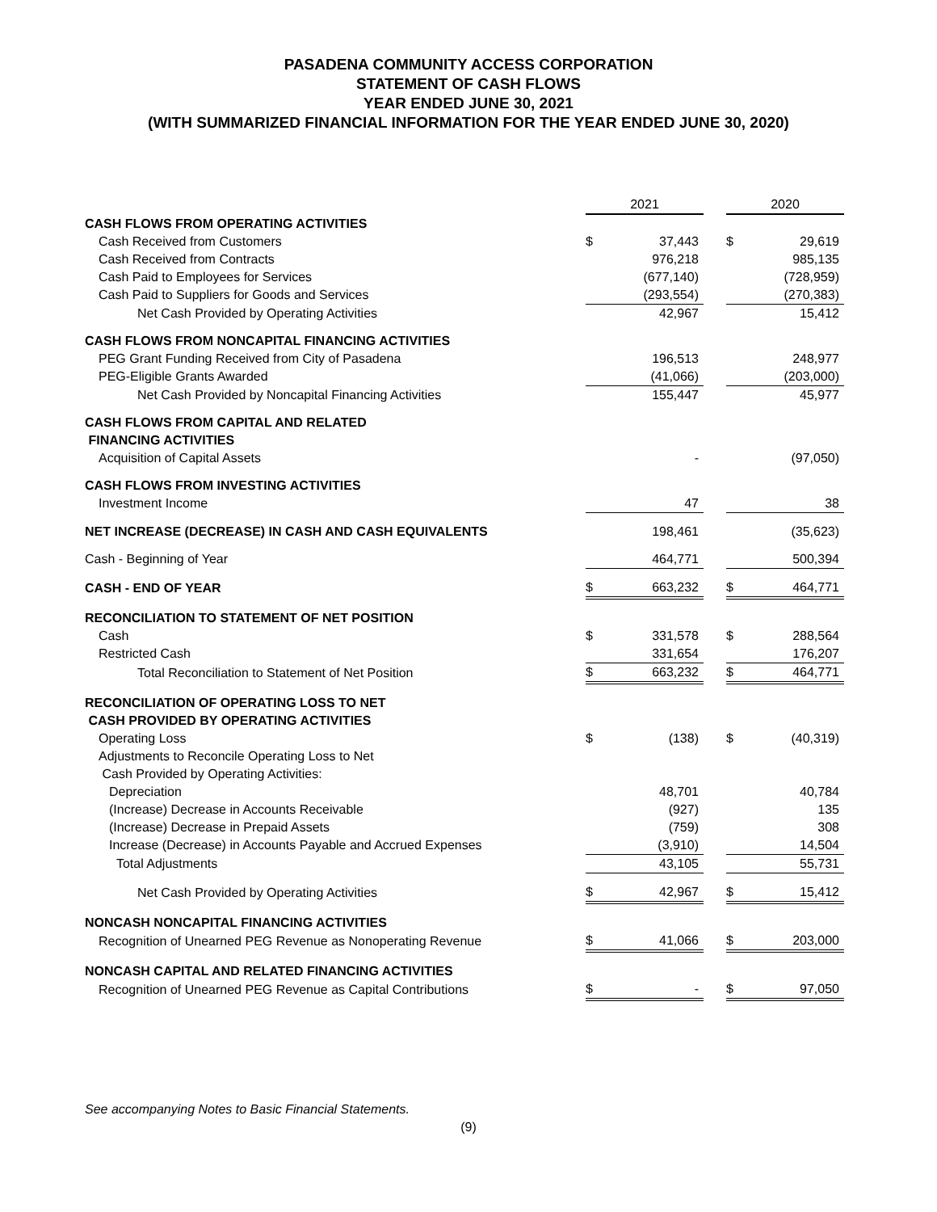PASADENA COMMUNITY ACCESS CORPORATION
STATEMENT OF CASH FLOWS
YEAR ENDED JUNE 30, 2021
(WITH SUMMARIZED FINANCIAL INFORMATION FOR THE YEAR ENDED JUNE 30, 2020)
| | 2021 | | | 2020 | |
| CASH FLOWS FROM OPERATING ACTIVITIES | | | | | |
| Cash Received from Customers | $ | 37,443 | | $ | 29,619 |
| Cash Received from Contracts | | 976,218 | | | 985,135 |
| Cash Paid to Employees for Services | | (677,140) | | | (728,959) |
| Cash Paid to Suppliers for Goods and Services | | (293,554) | | | (270,383) |
| Net Cash Provided by Operating Activities | | 42,967 | | | 15,412 |
| CASH FLOWS FROM NONCAPITAL FINANCING ACTIVITIES | | | | | |
| PEG Grant Funding Received from City of Pasadena | | 196,513 | | | 248,977 |
| PEG-Eligible Grants Awarded | | (41,066) | | | (203,000) |
| Net Cash Provided by Noncapital Financing Activities | | 155,447 | | | 45,977 |
| CASH FLOWS FROM CAPITAL AND RELATED FINANCING ACTIVITIES | | | | | |
| Acquisition of Capital Assets | | - | | | (97,050) |
| CASH FLOWS FROM INVESTING ACTIVITIES | | | | | |
| Investment Income | | 47 | | | 38 |
| NET INCREASE (DECREASE) IN CASH AND CASH EQUIVALENTS | | 198,461 | | | (35,623) |
| Cash - Beginning of Year | | 464,771 | | | 500,394 |
| CASH - END OF YEAR | $ | 663,232 | | $ | 464,771 |
| RECONCILIATION TO STATEMENT OF NET POSITION | | | | | |
| Cash | $ | 331,578 | | $ | 288,564 |
| Restricted Cash | | 331,654 | | | 176,207 |
| Total Reconciliation to Statement of Net Position | $ | 663,232 | | $ | 464,771 |
| RECONCILIATION OF OPERATING LOSS TO NET CASH PROVIDED BY OPERATING ACTIVITIES | | | | | |
| Operating Loss | $ | (138) | | $ | (40,319) |
| Adjustments to Reconcile Operating Loss to Net Cash Provided by Operating Activities: | | | | | |
| Depreciation | | 48,701 | | | 40,784 |
| (Increase) Decrease in Accounts Receivable | | (927) | | | 135 |
| (Increase) Decrease in Prepaid Assets | | (759) | | | 308 |
| Increase (Decrease) in Accounts Payable and Accrued Expenses | | (3,910) | | | 14,504 |
| Total Adjustments | | 43,105 | | | 55,731 |
| Net Cash Provided by Operating Activities | $ | 42,967 | | $ | 15,412 |
| NONCASH NONCAPITAL FINANCING ACTIVITIES | | | | | |
| Recognition of Unearned PEG Revenue as Nonoperating Revenue | $ | 41,066 | | $ | 203,000 |
| NONCASH CAPITAL AND RELATED FINANCING ACTIVITIES | | | | | |
| Recognition of Unearned PEG Revenue as Capital Contributions | $ | - | | $ | 97,050 |
See accompanying Notes to Basic Financial Statements.
(9)